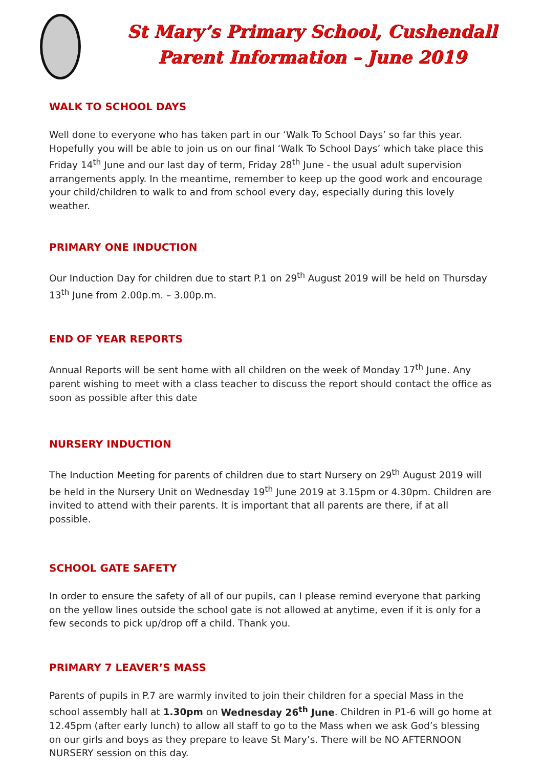St Mary’s Primary School, Cushendall
Parent Information – June 2019
WALK TO SCHOOL DAYS
Well done to everyone who has taken part in our ‘Walk To School Days’ so far this year. Hopefully you will be able to join us on our final ‘Walk To School Days’ which take place this Friday 14<sup>th</sup> June and our last day of term, Friday 28<sup>th</sup> June - the usual adult supervision arrangements apply. In the meantime, remember to keep up the good work and encourage your child/children to walk to and from school every day, especially during this lovely weather.
PRIMARY ONE INDUCTION
Our Induction Day for children due to start P.1 on 29<sup>th</sup> August 2019 will be held on Thursday 13<sup>th</sup> June from 2.00p.m. – 3.00p.m.
END OF YEAR REPORTS
Annual Reports will be sent home with all children on the week of Monday 17<sup>th</sup> June. Any parent wishing to meet with a class teacher to discuss the report should contact the office as soon as possible after this date
NURSERY INDUCTION
The Induction Meeting for parents of children due to start Nursery on 29<sup>th</sup> August 2019 will be held in the Nursery Unit on Wednesday 19<sup>th</sup> June 2019 at 3.15pm or 4.30pm. Children are invited to attend with their parents. It is important that all parents are there, if at all possible.
SCHOOL GATE SAFETY
In order to ensure the safety of all of our pupils, can I please remind everyone that parking on the yellow lines outside the school gate is not allowed at anytime, even if it is only for a few seconds to pick up/drop off a child. Thank you.
PRIMARY 7 LEAVER’S MASS
Parents of pupils in P.7 are warmly invited to join their children for a special Mass in the school assembly hall at 1.30pm on Wednesday 26<sup>th</sup> June. Children in P1-6 will go home at 12.45pm (after early lunch) to allow all staff to go to the Mass when we ask God’s blessing on our girls and boys as they prepare to leave St Mary’s. There will be NO AFTERNOON NURSERY session on this day.